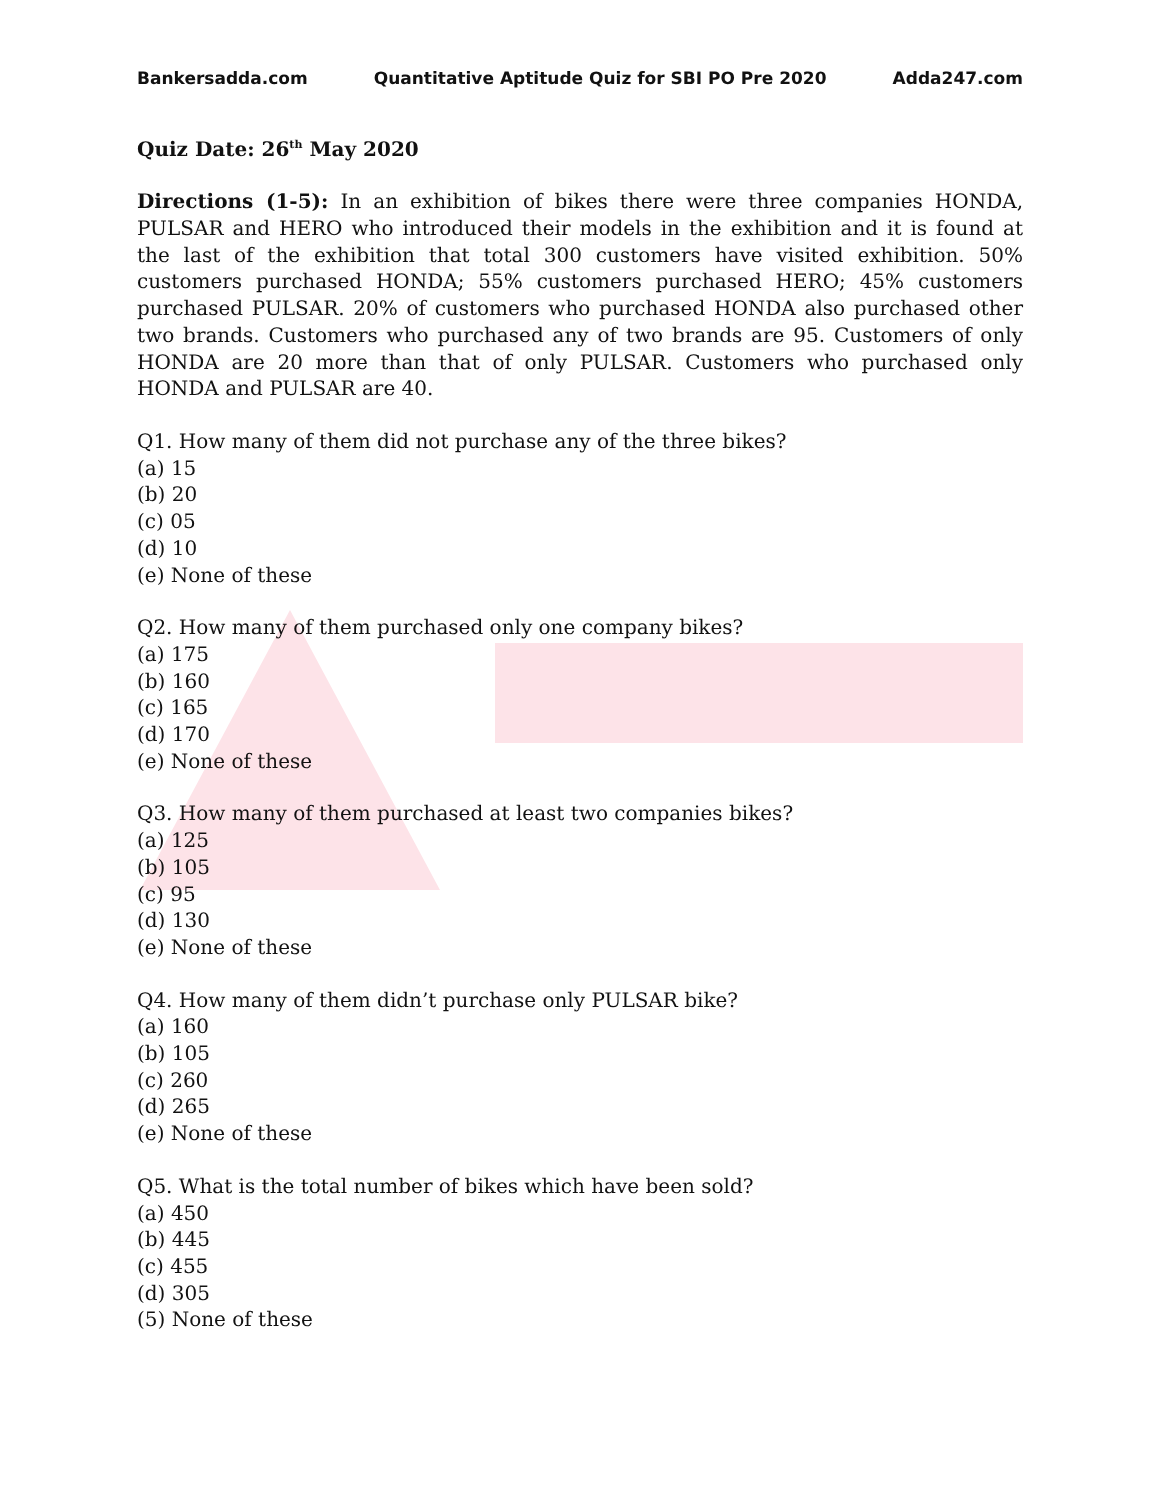Bankersadda.com Quantitative Aptitude Quiz for SBI PO Pre 2020 Adda247.com
Quiz Date: 26<sup>th</sup> May 2020
Directions (1-5): In an exhibition of bikes there were three companies HONDA, PULSAR and HERO who introduced their models in the exhibition and it is found at the last of the exhibition that total 300 customers have visited exhibition. 50% customers purchased HONDA; 55% customers purchased HERO; 45% customers purchased PULSAR. 20% of customers who purchased HONDA also purchased other two brands. Customers who purchased any of two brands are 95. Customers of only HONDA are 20 more than that of only PULSAR. Customers who purchased only HONDA and PULSAR are 40.
Q1. How many of them did not purchase any of the three bikes?
(a) 15
(b) 20
(c) 05
(d) 10
(e) None of these
Q2. How many of them purchased only one company bikes?
(a) 175
(b) 160
(c) 165
(d) 170
(e) None of these
Q3. How many of them purchased at least two companies bikes?
(a) 125
(b) 105
(c) 95
(d) 130
(e) None of these
Q4. How many of them didn’t purchase only PULSAR bike?
(a) 160
(b) 105
(c) 260
(d) 265
(e) None of these
Q5. What is the total number of bikes which have been sold?
(a) 450
(b) 445
(c) 455
(d) 305
(5) None of these